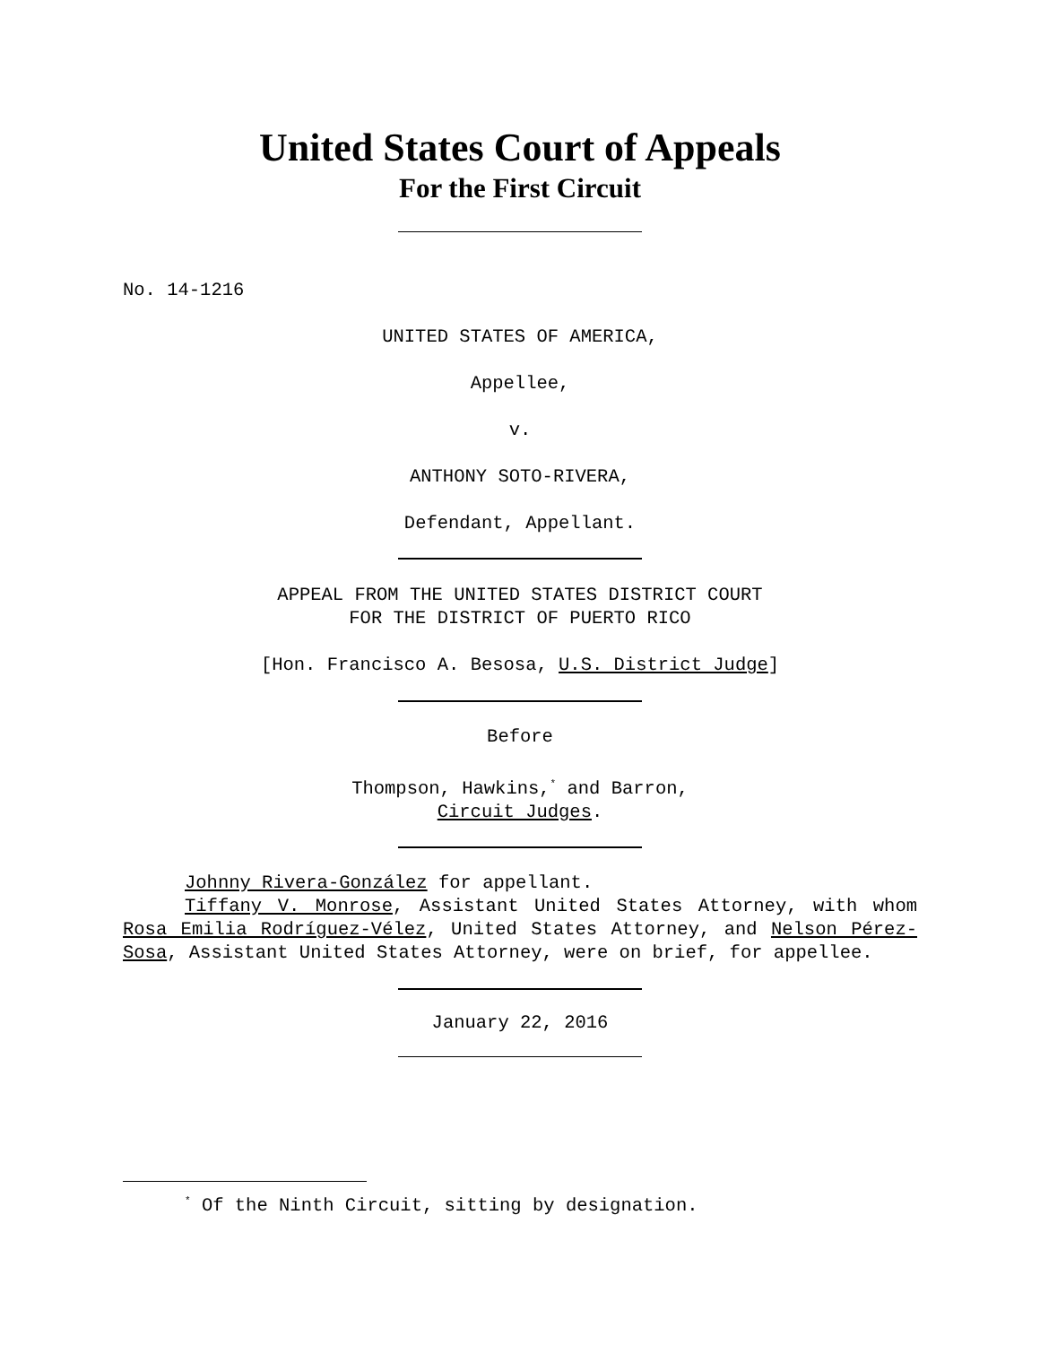United States Court of Appeals
For the First Circuit
No. 14-1216
UNITED STATES OF AMERICA,
Appellee,
v.
ANTHONY SOTO-RIVERA,
Defendant, Appellant.
APPEAL FROM THE UNITED STATES DISTRICT COURT
FOR THE DISTRICT OF PUERTO RICO
[Hon. Francisco A. Besosa, U.S. District Judge]
Before
Thompson, Hawkins,<sup>*</sup> and Barron,
Circuit Judges.
Johnny Rivera-González for appellant.
Tiffany V. Monrose, Assistant United States Attorney, with whom Rosa Emilia Rodríguez-Vélez, United States Attorney, and Nelson Pérez-Sosa, Assistant United States Attorney, were on brief, for appellee.
January 22, 2016
<sup>*</sup> Of the Ninth Circuit, sitting by designation.